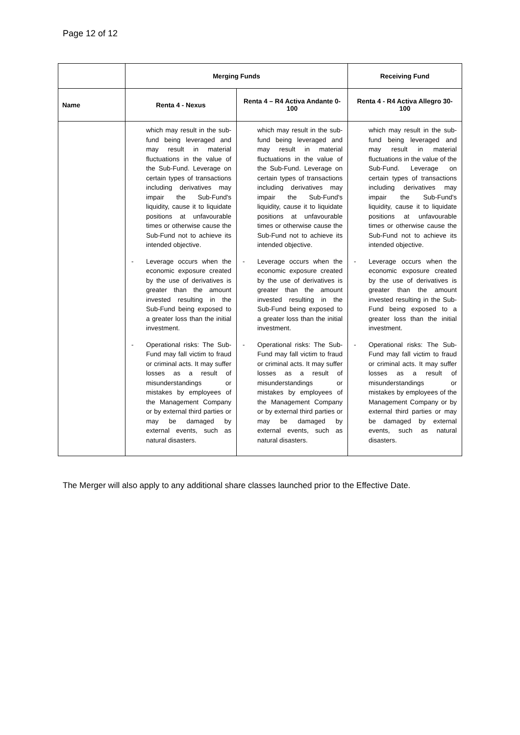Page 12 of 12
| | Merging Funds | | Receiving Fund |
| --- | --- | --- | --- |
| Name | Renta 4 - Nexus | Renta 4 – R4 Activa Andante 0-100 | Renta 4 - R4 Activa Allegro 30-100 |
| | which may result in the sub-fund being leveraged and may result in material fluctuations in the value of the Sub-Fund. Leverage on certain types of transactions including derivatives may impair the Sub-Fund's liquidity, cause it to liquidate positions at unfavourable times or otherwise cause the Sub-Fund not to achieve its intended objective. - Leverage occurs when the economic exposure created by the use of derivatives is greater than the amount invested resulting in the Sub-Fund being exposed to a greater loss than the initial investment. - Operational risks: The Sub-Fund may fall victim to fraud or criminal acts. It may suffer losses as a result of misunderstandings or mistakes by employees of the Management Company or by external third parties or may be damaged by external events, such as natural disasters. | which may result in the sub-fund being leveraged and may result in material fluctuations in the value of the Sub-Fund. Leverage on certain types of transactions including derivatives may impair the Sub-Fund's liquidity, cause it to liquidate positions at unfavourable times or otherwise cause the Sub-Fund not to achieve its intended objective. - Leverage occurs when the economic exposure created by the use of derivatives is greater than the amount invested resulting in the Sub-Fund being exposed to a greater loss than the initial investment. - Operational risks: The Sub-Fund may fall victim to fraud or criminal acts. It may suffer losses as a result of misunderstandings or mistakes by employees of the Management Company or by external third parties or may be damaged by external events, such as natural disasters. | which may result in the sub-fund being leveraged and may result in material fluctuations in the value of the Sub-Fund. Leverage on certain types of transactions including derivatives may impair the Sub-Fund's liquidity, cause it to liquidate positions at unfavourable times or otherwise cause the Sub-Fund not to achieve its intended objective. - Leverage occurs when the economic exposure created by the use of derivatives is greater than the amount invested resulting in the Sub-Fund being exposed to a greater loss than the initial investment. - Operational risks: The Sub-Fund may fall victim to fraud or criminal acts. It may suffer losses as a result of misunderstandings or mistakes by employees of the Management Company or by external third parties or may be damaged by external events, such as natural disasters. |
The Merger will also apply to any additional share classes launched prior to the Effective Date.